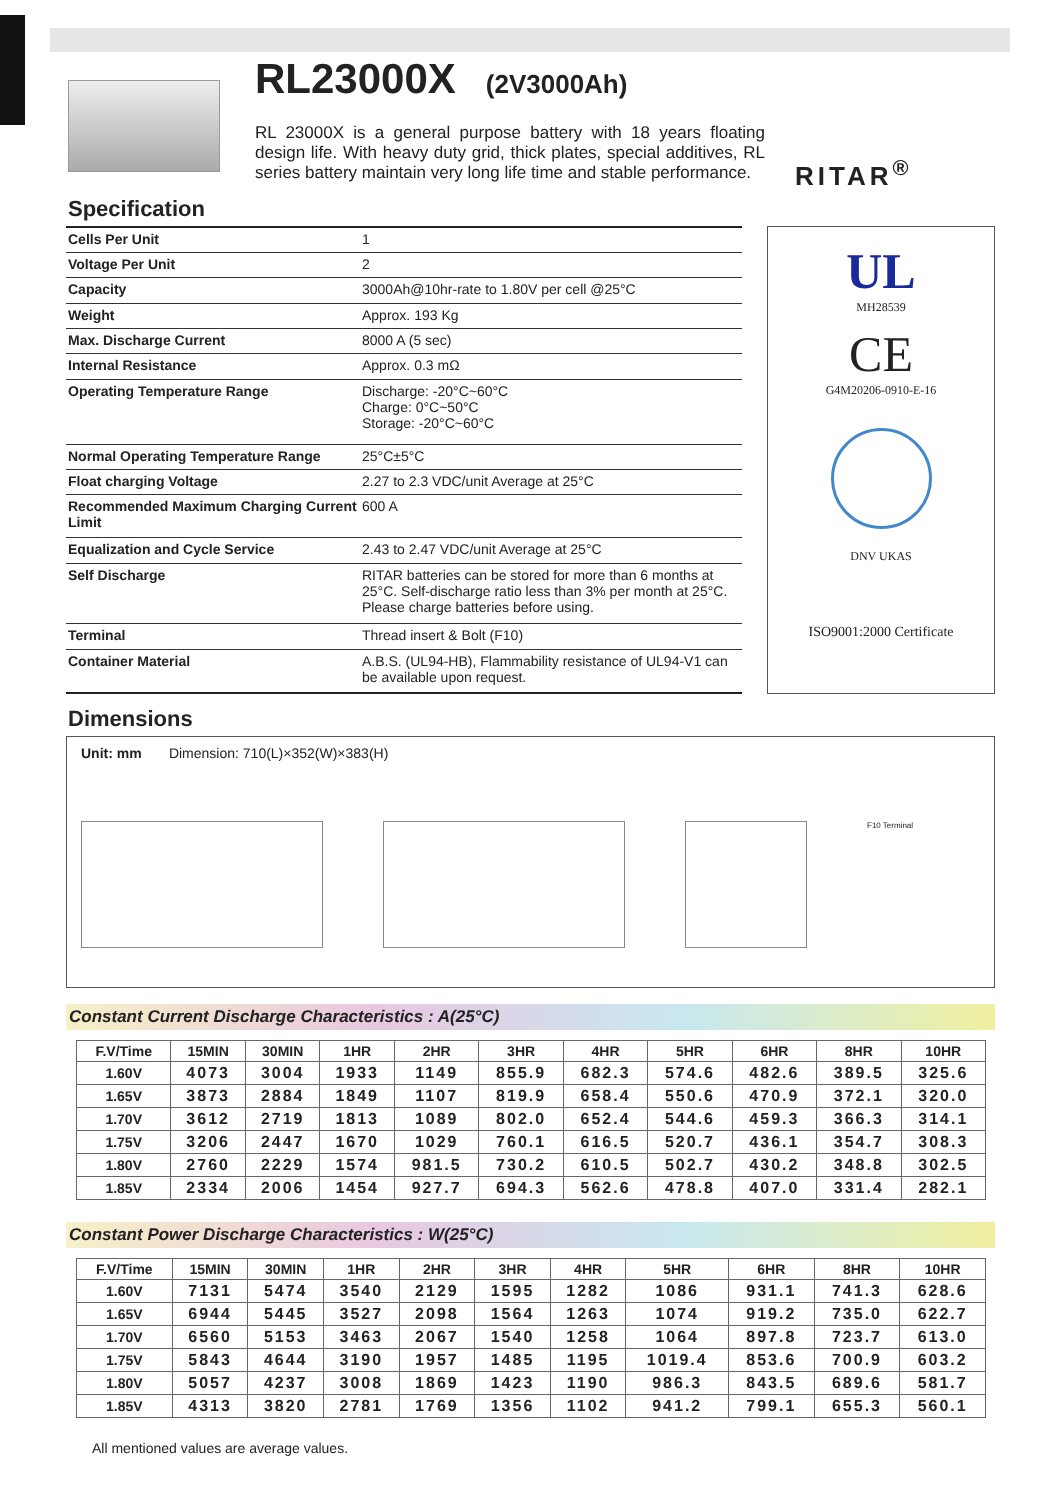RL23000X (2V3000Ah)
RL 23000X is a general purpose battery with 18 years floating design life. With heavy duty grid, thick plates, special additives, RL series battery maintain very long life time and stable performance.
RITAR<sup>®</sup>
Specification
| Cells Per Unit | 1 |
| Voltage Per Unit | 2 |
| Capacity | 3000Ah@10hr-rate to 1.80V per cell @25°C |
| Weight | Approx. 193 Kg |
| Max. Discharge Current | 8000 A (5 sec) |
| Internal Resistance | Approx. 0.3 mΩ |
| Operating Temperature Range | Discharge: -20°C~60°C Charge: 0°C~50°C Storage: -20°C~60°C |
| Normal Operating Temperature Range | 25°C±5°C |
| Float charging Voltage | 2.27 to 2.3 VDC/unit Average at 25°C |
| Recommended Maximum Charging Current Limit | 600 A |
| Equalization and Cycle Service | 2.43 to 2.47 VDC/unit Average at 25°C |
| Self Discharge | RITAR batteries can be stored for more than 6 months at 25°C. Self-discharge ratio less than 3% per month at 25°C. Please charge batteries before using. |
| Terminal | Thread insert & Bolt (F10) |
| Container Material | A.B.S. (UL94-HB), Flammability resistance of UL94-V1 can be available upon request. |
UL
MH28539
CE
G4M20206-0910-E-16
DNV UKAS
ISO9001:2000 Certificate
Dimensions
Unit: mm Dimension: 710(L)×352(W)×383(H)
F10 Terminal
Constant Current Discharge Characteristics : A(25°C)
| F.V/Time | 15MIN | 30MIN | 1HR | 2HR | 3HR | 4HR | 5HR | 6HR | 8HR | 10HR |
| --- | --- | --- | --- | --- | --- | --- | --- | --- | --- | --- |
| 1.60V | 4073 | 3004 | 1933 | 1149 | 855.9 | 682.3 | 574.6 | 482.6 | 389.5 | 325.6 |
| 1.65V | 3873 | 2884 | 1849 | 1107 | 819.9 | 658.4 | 550.6 | 470.9 | 372.1 | 320.0 |
| 1.70V | 3612 | 2719 | 1813 | 1089 | 802.0 | 652.4 | 544.6 | 459.3 | 366.3 | 314.1 |
| 1.75V | 3206 | 2447 | 1670 | 1029 | 760.1 | 616.5 | 520.7 | 436.1 | 354.7 | 308.3 |
| 1.80V | 2760 | 2229 | 1574 | 981.5 | 730.2 | 610.5 | 502.7 | 430.2 | 348.8 | 302.5 |
| 1.85V | 2334 | 2006 | 1454 | 927.7 | 694.3 | 562.6 | 478.8 | 407.0 | 331.4 | 282.1 |
Constant Power Discharge Characteristics : W(25°C)
| F.V/Time | 15MIN | 30MIN | 1HR | 2HR | 3HR | 4HR | 5HR | 6HR | 8HR | 10HR |
| --- | --- | --- | --- | --- | --- | --- | --- | --- | --- | --- |
| 1.60V | 7131 | 5474 | 3540 | 2129 | 1595 | 1282 | 1086 | 931.1 | 741.3 | 628.6 |
| 1.65V | 6944 | 5445 | 3527 | 2098 | 1564 | 1263 | 1074 | 919.2 | 735.0 | 622.7 |
| 1.70V | 6560 | 5153 | 3463 | 2067 | 1540 | 1258 | 1064 | 897.8 | 723.7 | 613.0 |
| 1.75V | 5843 | 4644 | 3190 | 1957 | 1485 | 1195 | 1019.4 | 853.6 | 700.9 | 603.2 |
| 1.80V | 5057 | 4237 | 3008 | 1869 | 1423 | 1190 | 986.3 | 843.5 | 689.6 | 581.7 |
| 1.85V | 4313 | 3820 | 2781 | 1769 | 1356 | 1102 | 941.2 | 799.1 | 655.3 | 560.1 |
All mentioned values are average values.